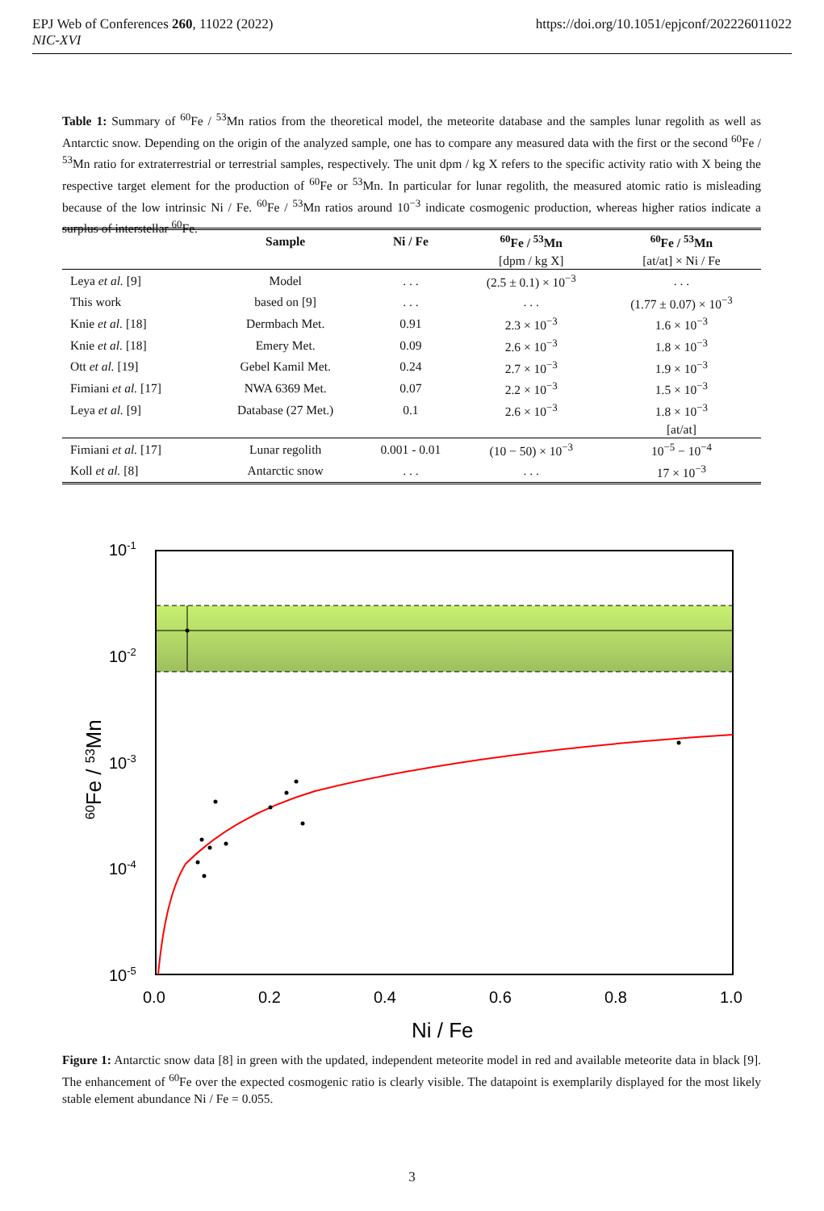https://doi.org/10.1051/epjconf/202226011022 EPJ Web of Conferences 260, 11022 (2022)
NIC-XVI
Table 1: Summary of <sup>60</sup>Fe / <sup>53</sup>Mn ratios from the theoretical model, the meteorite database and the samples lunar regolith as well as Antarctic snow. Depending on the origin of the analyzed sample, one has to compare any measured data with the first or the second <sup>60</sup>Fe / <sup>53</sup>Mn ratio for extraterrestrial or terrestrial samples, respectively. The unit dpm / kg X refers to the specific activity ratio with X being the respective target element for the production of <sup>60</sup>Fe or <sup>53</sup>Mn. In particular for lunar regolith, the measured atomic ratio is misleading because of the low intrinsic Ni / Fe. <sup>60</sup>Fe / <sup>53</sup>Mn ratios around 10<sup>−3</sup> indicate cosmogenic production, whereas higher ratios indicate a surplus of interstellar <sup>60</sup>Fe.
| | Sample | Ni / Fe | <sup>60</sup>Fe / <sup>53</sup>Mn | <sup>60</sup>Fe / <sup>53</sup>Mn |
| --- | --- | --- | --- | --- |
| | | | [dpm / kg X] | [at/at] × Ni / Fe |
| Leya et al. [9] | Model | . . . | (2.5 ± 0.1) × 10<sup>−3</sup> | . . . |
| This work | based on [9] | . . . | . . . | (1.77 ± 0.07) × 10<sup>−3</sup> |
| Knie et al. [18] | Dermbach Met. | 0.91 | 2.3 × 10<sup>−3</sup> | 1.6 × 10<sup>−3</sup> |
| Knie et al. [18] | Emery Met. | 0.09 | 2.6 × 10<sup>−3</sup> | 1.8 × 10<sup>−3</sup> |
| Ott et al. [19] | Gebel Kamil Met. | 0.24 | 2.7 × 10<sup>−3</sup> | 1.9 × 10<sup>−3</sup> |
| Fimiani et al. [17] | NWA 6369 Met. | 0.07 | 2.2 × 10<sup>−3</sup> | 1.5 × 10<sup>−3</sup> |
| Leya et al. [9] | Database (27 Met.) | 0.1 | 2.6 × 10<sup>−3</sup> | 1.8 × 10<sup>−3</sup> |
| | | | | [at/at] |
| Fimiani et al. [17] | Lunar regolith | 0.001 - 0.01 | (10 − 50) × 10<sup>−3</sup> | 10<sup>−5</sup> − 10<sup>−4</sup> |
| Koll et al. [8] | Antarctic snow | . . . | . . . | 17 × 10<sup>−3</sup> |
10-1
10-2
10-3
10-4
10-5
0.0
0.2
0.4
0.6
0.8
1.0
Ni / Fe
60Fe / 53Mn
Figure 1: Antarctic snow data [8] in green with the updated, independent meteorite model in red and available meteorite data in black [9]. The enhancement of <sup>60</sup>Fe over the expected cosmogenic ratio is clearly visible. The datapoint is exemplarily displayed for the most likely stable element abundance Ni / Fe = 0.055.
3